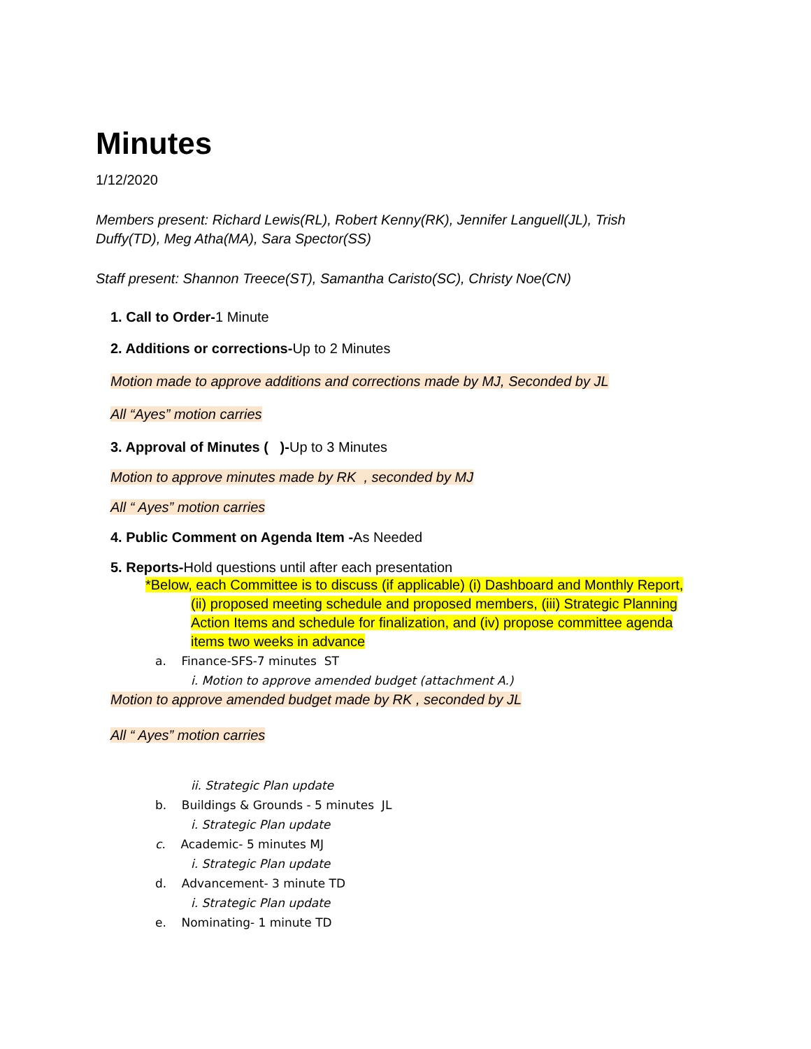Minutes
1/12/2020
Members present: Richard Lewis(RL), Robert Kenny(RK), Jennifer Languell(JL), Trish
Duffy(TD), Meg Atha(MA), Sara Spector(SS)
Staff present: Shannon Treece(ST), Samantha Caristo(SC), Christy Noe(CN)
1. Call to Order-1 Minute
2. Additions or corrections-Up to 2 Minutes
Motion made to approve additions and corrections made by MJ, Seconded by JL
All “Ayes” motion carries
3. Approval of Minutes ( )-Up to 3 Minutes
Motion to approve minutes made by RK , seconded by MJ
All “ Ayes” motion carries
4. Public Comment on Agenda Item -As Needed
5. Reports-Hold questions until after each presentation
*Below, each Committee is to discuss (if applicable) (i) Dashboard and Monthly Report,
(ii) proposed meeting schedule and proposed members, (iii) Strategic Planning Action Items and schedule for finalization, and (iv) propose committee agenda items two weeks in advance
a. Finance-SFS-7 minutes ST
i. Motion to approve amended budget (attachment A.)
Motion to approve amended budget made by RK , seconded by JL
All “ Ayes” motion carries
ii. Strategic Plan update
b. Buildings & Grounds - 5 minutes JL
i. Strategic Plan update
c. Academic- 5 minutes MJ
i. Strategic Plan update
d. Advancement- 3 minute TD
i. Strategic Plan update
e. Nominating- 1 minute TD